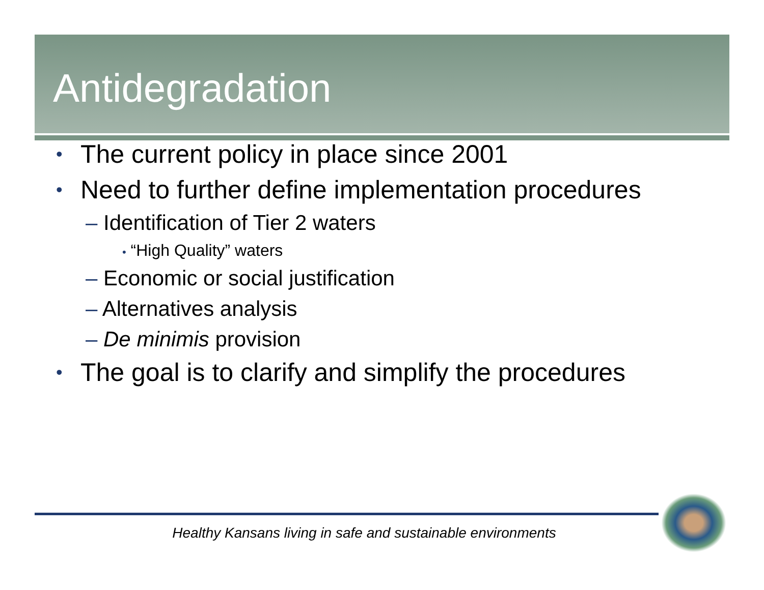Antidegradation
• The current policy in place since 2001
• Need to further define implementation procedures
– Identification of Tier 2 waters
• “High Quality” waters
– Economic or social justification
– Alternatives analysis
– De minimis provision
• The goal is to clarify and simplify the procedures
Healthy Kansans living in safe and sustainable environments